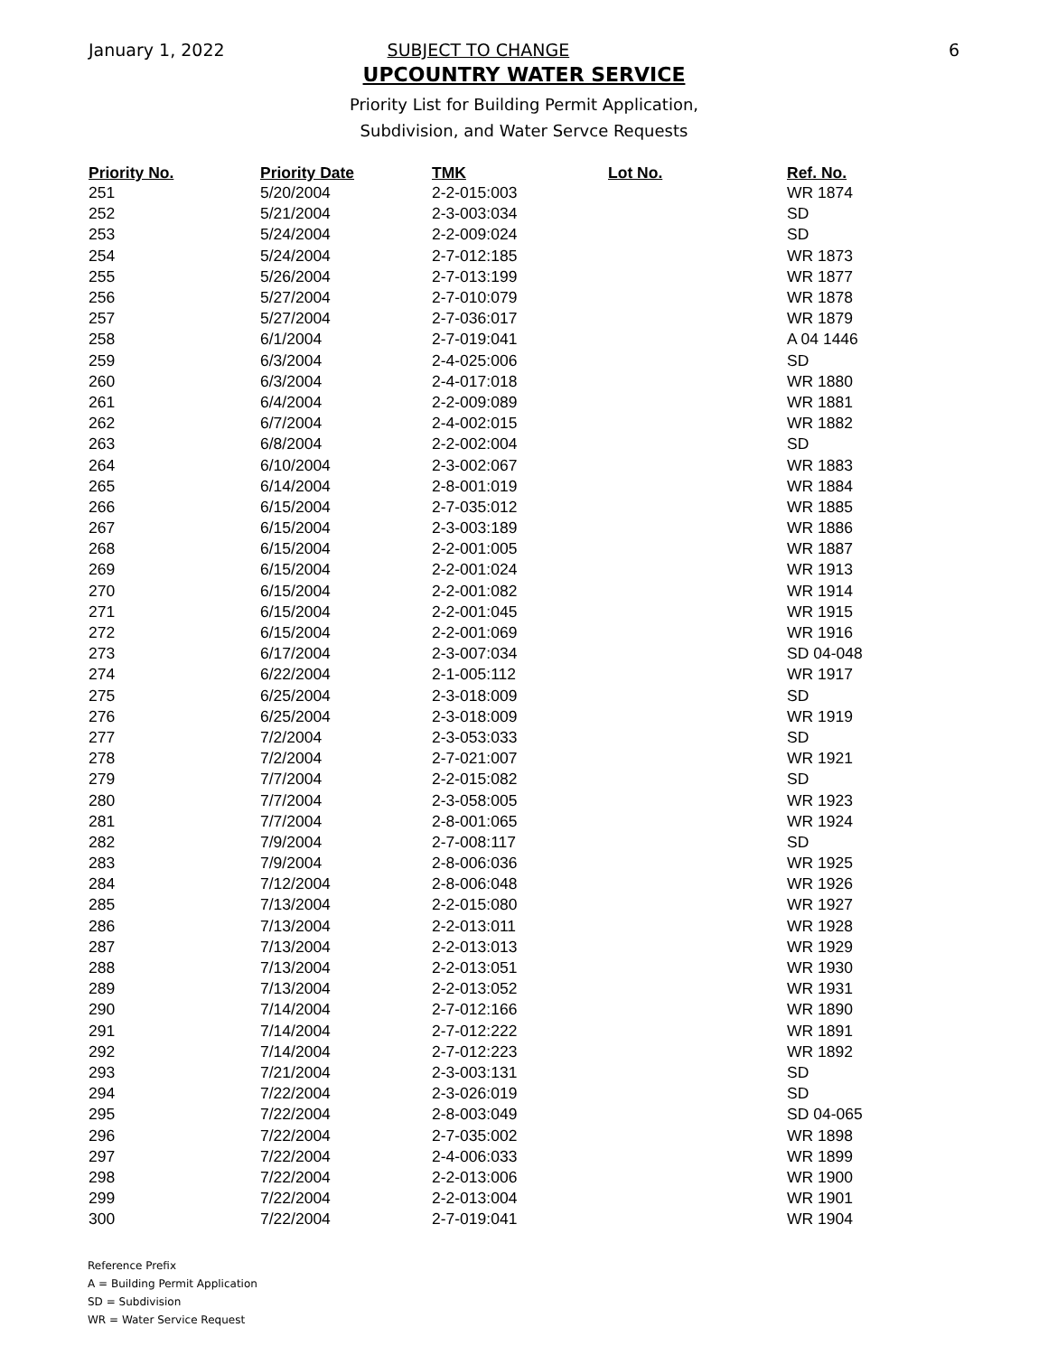January 1, 2022 SUBJECT TO CHANGE 6
UPCOUNTRY WATER SERVICE
Priority List for Building Permit Application,
Subdivision, and Water Servce Requests
| Priority No. | Priority Date | TMK | Lot No. | Ref. No. |
| --- | --- | --- | --- | --- |
| 251 | 5/20/2004 | 2-2-015:003 | | WR 1874 |
| 252 | 5/21/2004 | 2-3-003:034 | | SD |
| 253 | 5/24/2004 | 2-2-009:024 | | SD |
| 254 | 5/24/2004 | 2-7-012:185 | | WR 1873 |
| 255 | 5/26/2004 | 2-7-013:199 | | WR 1877 |
| 256 | 5/27/2004 | 2-7-010:079 | | WR 1878 |
| 257 | 5/27/2004 | 2-7-036:017 | | WR 1879 |
| 258 | 6/1/2004 | 2-7-019:041 | | A 04 1446 |
| 259 | 6/3/2004 | 2-4-025:006 | | SD |
| 260 | 6/3/2004 | 2-4-017:018 | | WR 1880 |
| 261 | 6/4/2004 | 2-2-009:089 | | WR 1881 |
| 262 | 6/7/2004 | 2-4-002:015 | | WR 1882 |
| 263 | 6/8/2004 | 2-2-002:004 | | SD |
| 264 | 6/10/2004 | 2-3-002:067 | | WR 1883 |
| 265 | 6/14/2004 | 2-8-001:019 | | WR 1884 |
| 266 | 6/15/2004 | 2-7-035:012 | | WR 1885 |
| 267 | 6/15/2004 | 2-3-003:189 | | WR 1886 |
| 268 | 6/15/2004 | 2-2-001:005 | | WR 1887 |
| 269 | 6/15/2004 | 2-2-001:024 | | WR 1913 |
| 270 | 6/15/2004 | 2-2-001:082 | | WR 1914 |
| 271 | 6/15/2004 | 2-2-001:045 | | WR 1915 |
| 272 | 6/15/2004 | 2-2-001:069 | | WR 1916 |
| 273 | 6/17/2004 | 2-3-007:034 | | SD 04-048 |
| 274 | 6/22/2004 | 2-1-005:112 | | WR 1917 |
| 275 | 6/25/2004 | 2-3-018:009 | | SD |
| 276 | 6/25/2004 | 2-3-018:009 | | WR 1919 |
| 277 | 7/2/2004 | 2-3-053:033 | | SD |
| 278 | 7/2/2004 | 2-7-021:007 | | WR 1921 |
| 279 | 7/7/2004 | 2-2-015:082 | | SD |
| 280 | 7/7/2004 | 2-3-058:005 | | WR 1923 |
| 281 | 7/7/2004 | 2-8-001:065 | | WR 1924 |
| 282 | 7/9/2004 | 2-7-008:117 | | SD |
| 283 | 7/9/2004 | 2-8-006:036 | | WR 1925 |
| 284 | 7/12/2004 | 2-8-006:048 | | WR 1926 |
| 285 | 7/13/2004 | 2-2-015:080 | | WR 1927 |
| 286 | 7/13/2004 | 2-2-013:011 | | WR 1928 |
| 287 | 7/13/2004 | 2-2-013:013 | | WR 1929 |
| 288 | 7/13/2004 | 2-2-013:051 | | WR 1930 |
| 289 | 7/13/2004 | 2-2-013:052 | | WR 1931 |
| 290 | 7/14/2004 | 2-7-012:166 | | WR 1890 |
| 291 | 7/14/2004 | 2-7-012:222 | | WR 1891 |
| 292 | 7/14/2004 | 2-7-012:223 | | WR 1892 |
| 293 | 7/21/2004 | 2-3-003:131 | | SD |
| 294 | 7/22/2004 | 2-3-026:019 | | SD |
| 295 | 7/22/2004 | 2-8-003:049 | | SD 04-065 |
| 296 | 7/22/2004 | 2-7-035:002 | | WR 1898 |
| 297 | 7/22/2004 | 2-4-006:033 | | WR 1899 |
| 298 | 7/22/2004 | 2-2-013:006 | | WR 1900 |
| 299 | 7/22/2004 | 2-2-013:004 | | WR 1901 |
| 300 | 7/22/2004 | 2-7-019:041 | | WR 1904 |
Reference Prefix
A = Building Permit Application
SD = Subdivision
WR = Water Service Request